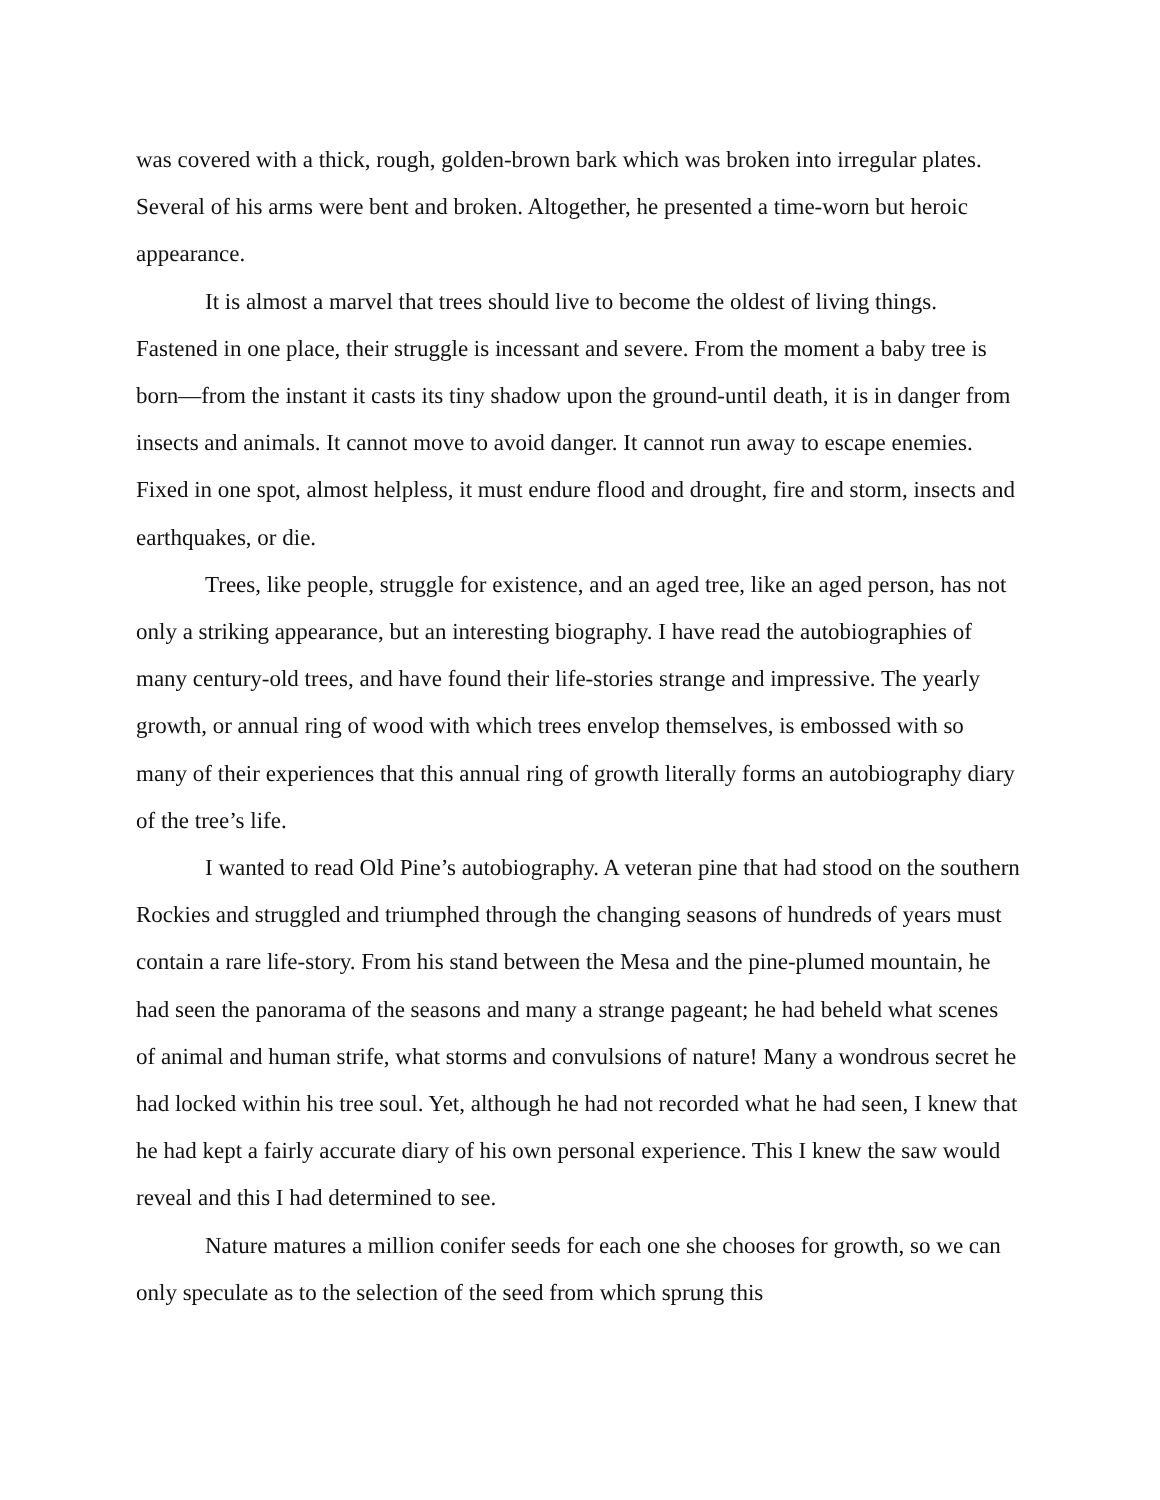was covered with a thick, rough, golden-brown bark which was broken into irregular plates. Several of his arms were bent and broken. Altogether, he presented a time-worn but heroic appearance.
It is almost a marvel that trees should live to become the oldest of living things. Fastened in one place, their struggle is incessant and severe. From the moment a baby tree is born—from the instant it casts its tiny shadow upon the ground-until death, it is in danger from insects and animals. It cannot move to avoid danger. It cannot run away to escape enemies. Fixed in one spot, almost helpless, it must endure flood and drought, fire and storm, insects and earthquakes, or die.
Trees, like people, struggle for existence, and an aged tree, like an aged person, has not only a striking appearance, but an interesting biography. I have read the autobiographies of many century-old trees, and have found their life-stories strange and impressive. The yearly growth, or annual ring of wood with which trees envelop themselves, is embossed with so many of their experiences that this annual ring of growth literally forms an autobiography diary of the tree’s life.
I wanted to read Old Pine’s autobiography. A veteran pine that had stood on the southern Rockies and struggled and triumphed through the changing seasons of hundreds of years must contain a rare life-story. From his stand between the Mesa and the pine-plumed mountain, he had seen the panorama of the seasons and many a strange pageant; he had beheld what scenes of animal and human strife, what storms and convulsions of nature! Many a wondrous secret he had locked within his tree soul. Yet, although he had not recorded what he had seen, I knew that he had kept a fairly accurate diary of his own personal experience. This I knew the saw would reveal and this I had determined to see.
Nature matures a million conifer seeds for each one she chooses for growth, so we can only speculate as to the selection of the seed from which sprung this